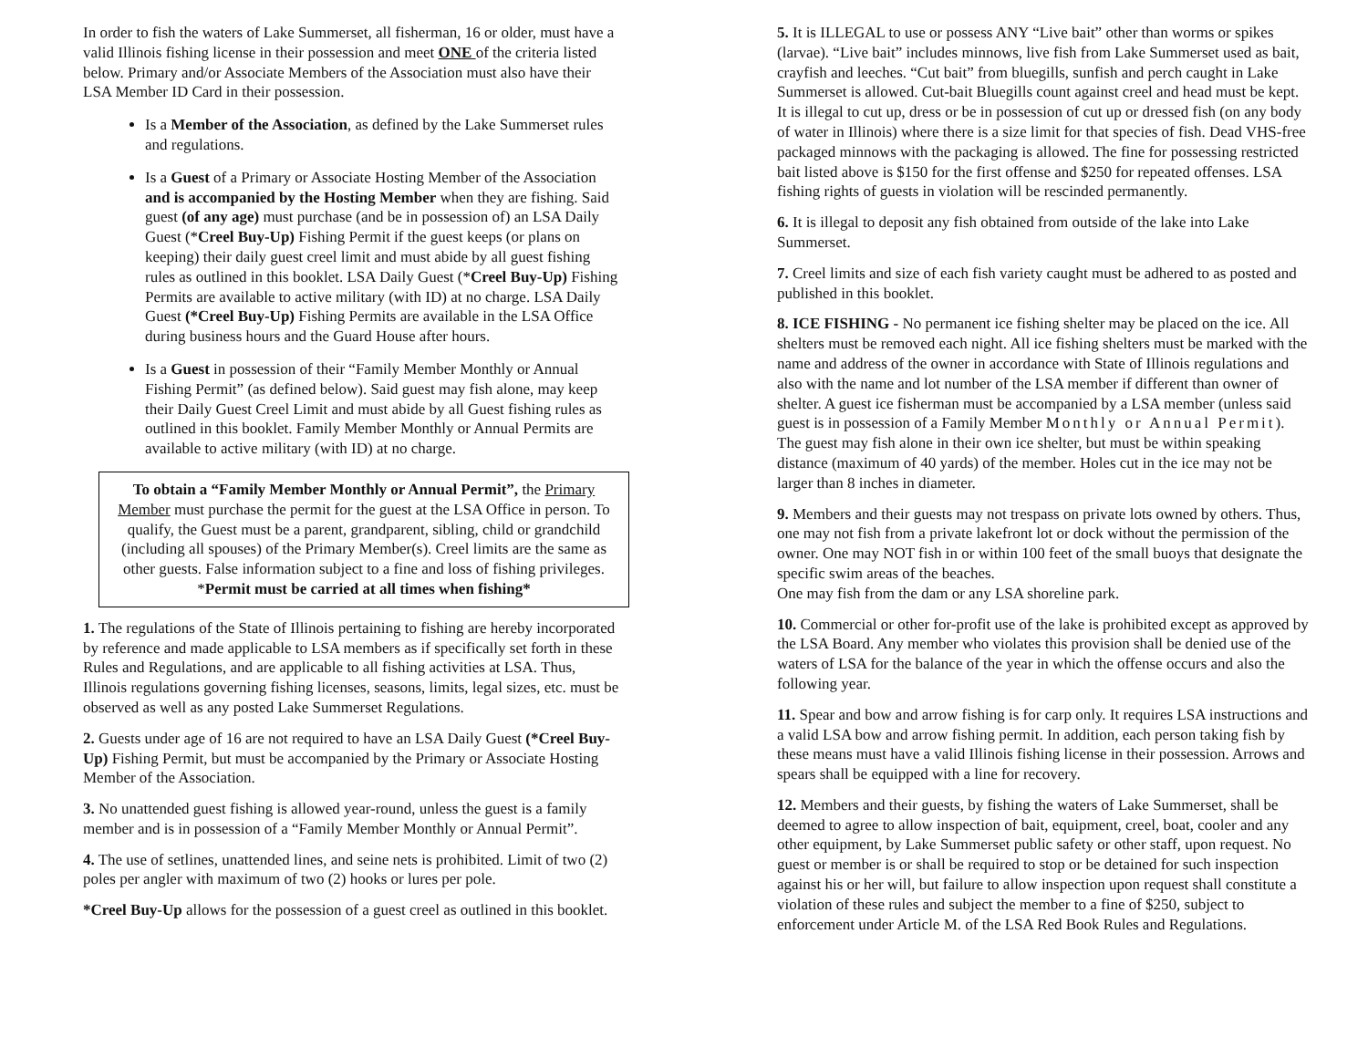In order to fish the waters of Lake Summerset, all fisherman, 16 or older, must have a valid Illinois fishing license in their possession and meet ONE of the criteria listed below. Primary and/or Associate Members of the Association must also have their LSA Member ID Card in their possession.
Is a Member of the Association, as defined by the Lake Summerset rules and regulations.
Is a Guest of a Primary or Associate Hosting Member of the Association and is accompanied by the Hosting Member when they are fishing. Said guest (of any age) must purchase (and be in possession of) an LSA Daily Guest (*Creel Buy-Up) Fishing Permit if the guest keeps (or plans on keeping) their daily guest creel limit and must abide by all guest fishing rules as outlined in this booklet. LSA Daily Guest (*Creel Buy-Up) Fishing Permits are available to active military (with ID) at no charge. LSA Daily Guest (*Creel Buy-Up) Fishing Permits are available in the LSA Office during business hours and the Guard House after hours.
Is a Guest in possession of their “Family Member Monthly or Annual Fishing Permit” (as defined below). Said guest may fish alone, may keep their Daily Guest Creel Limit and must abide by all Guest fishing rules as outlined in this booklet. Family Member Monthly or Annual Permits are available to active military (with ID) at no charge.
To obtain a “Family Member Monthly or Annual Permit”, the Primary Member must purchase the permit for the guest at the LSA Office in person. To qualify, the Guest must be a parent, grandparent, sibling, child or grandchild (including all spouses) of the Primary Member(s). Creel limits are the same as other guests. False information subject to a fine and loss of fishing privileges. *Permit must be carried at all times when fishing*
1. The regulations of the State of Illinois pertaining to fishing are hereby incorporated by reference and made applicable to LSA members as if specifically set forth in these Rules and Regulations, and are applicable to all fishing activities at LSA. Thus, Illinois regulations governing fishing licenses, seasons, limits, legal sizes, etc. must be observed as well as any posted Lake Summerset Regulations.
2. Guests under age of 16 are not required to have an LSA Daily Guest (*Creel Buy-Up) Fishing Permit, but must be accompanied by the Primary or Associate Hosting Member of the Association.
3. No unattended guest fishing is allowed year-round, unless the guest is a family member and is in possession of a “Family Member Monthly or Annual Permit”.
4. The use of setlines, unattended lines, and seine nets is prohibited. Limit of two (2) poles per angler with maximum of two (2) hooks or lures per pole.
*Creel Buy-Up allows for the possession of a guest creel as outlined in this booklet.
5. It is ILLEGAL to use or possess ANY “Live bait” other than worms or spikes (larvae). “Live bait” includes minnows, live fish from Lake Summerset used as bait, crayfish and leeches. “Cut bait” from bluegills, sunfish and perch caught in Lake Summerset is allowed. Cut-bait Bluegills count against creel and head must be kept. It is illegal to cut up, dress or be in possession of cut up or dressed fish (on any body of water in Illinois) where there is a size limit for that species of fish. Dead VHS-free packaged minnows with the packaging is allowed. The fine for possessing restricted bait listed above is $150 for the first offense and $250 for repeated offenses. LSA fishing rights of guests in violation will be rescinded permanently.
6. It is illegal to deposit any fish obtained from outside of the lake into Lake Summerset.
7. Creel limits and size of each fish variety caught must be adhered to as posted and published in this booklet.
8. ICE FISHING - No permanent ice fishing shelter may be placed on the ice. All shelters must be removed each night. All ice fishing shelters must be marked with the name and address of the owner in accordance with State of Illinois regulations and also with the name and lot number of the LSA member if different than owner of shelter. A guest ice fisherman must be accompanied by a LSA member (unless said guest is in possession of a Family Member Monthly or Annual Permit). The guest may fish alone in their own ice shelter, but must be within speaking distance (maximum of 40 yards) of the member. Holes cut in the ice may not be larger than 8 inches in diameter.
9. Members and their guests may not trespass on private lots owned by others. Thus, one may not fish from a private lakefront lot or dock without the permission of the owner. One may NOT fish in or within 100 feet of the small buoys that designate the specific swim areas of the beaches.
One may fish from the dam or any LSA shoreline park.
10. Commercial or other for-profit use of the lake is prohibited except as approved by the LSA Board. Any member who violates this provision shall be denied use of the waters of LSA for the balance of the year in which the offense occurs and also the following year.
11. Spear and bow and arrow fishing is for carp only. It requires LSA instructions and a valid LSA bow and arrow fishing permit. In addition, each person taking fish by these means must have a valid Illinois fishing license in their possession. Arrows and spears shall be equipped with a line for recovery.
12. Members and their guests, by fishing the waters of Lake Summerset, shall be deemed to agree to allow inspection of bait, equipment, creel, boat, cooler and any other equipment, by Lake Summerset public safety or other staff, upon request. No guest or member is or shall be required to stop or be detained for such inspection against his or her will, but failure to allow inspection upon request shall constitute a violation of these rules and subject the member to a fine of $250, subject to enforcement under Article M. of the LSA Red Book Rules and Regulations.